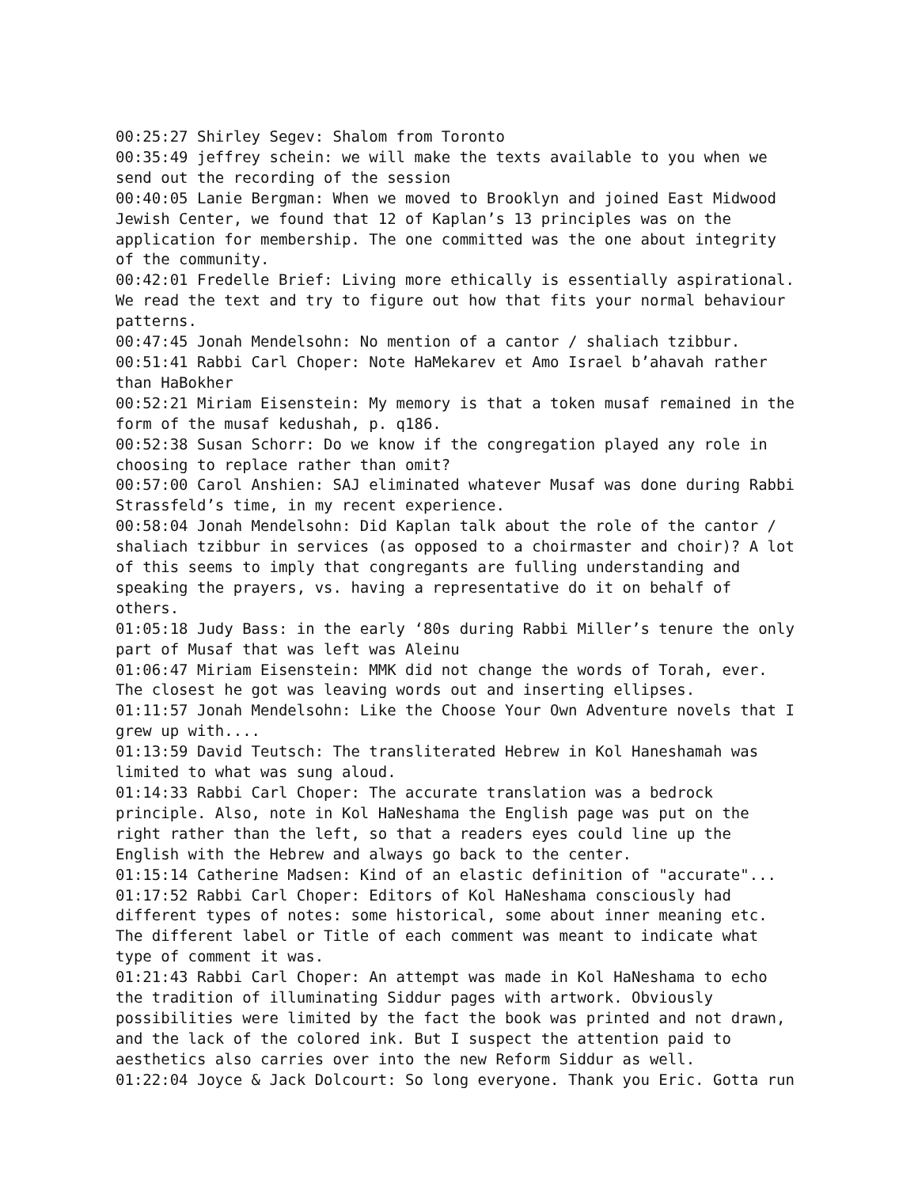00:25:27 Shirley Segev: Shalom from Toronto
00:35:49 jeffrey schein: we will make the texts available to you when we send out the recording of the session
00:40:05 Lanie Bergman: When we moved to Brooklyn and joined East Midwood Jewish Center, we found that 12 of Kaplan’s 13 principles was on the application for membership. The one committed was the one about integrity of the community.
00:42:01 Fredelle Brief: Living more ethically is essentially aspirational. We read the text and try to figure out how that fits your normal behaviour patterns.
00:47:45 Jonah Mendelsohn: No mention of a cantor / shaliach tzibbur.
00:51:41 Rabbi Carl Choper: Note HaMekarev et Amo Israel b’ahavah rather than HaBokher
00:52:21 Miriam Eisenstein: My memory is that a token musaf remained in the form of the musaf kedushah, p. q186.
00:52:38 Susan Schorr: Do we know if the congregation played any role in choosing to replace rather than omit?
00:57:00 Carol Anshien: SAJ eliminated whatever Musaf was done during Rabbi Strassfeld’s time, in my recent experience.
00:58:04 Jonah Mendelsohn: Did Kaplan talk about the role of the cantor / shaliach tzibbur in services (as opposed to a choirmaster and choir)? A lot of this seems to imply that congregants are fulling understanding and speaking the prayers, vs. having a representative do it on behalf of others.
01:05:18 Judy Bass: in the early ‘80s during Rabbi Miller’s tenure the only part of Musaf that was left was Aleinu
01:06:47 Miriam Eisenstein: MMK did not change the words of Torah, ever. The closest he got was leaving words out and inserting ellipses.
01:11:57 Jonah Mendelsohn: Like the Choose Your Own Adventure novels that I grew up with....
01:13:59 David Teutsch: The transliterated Hebrew in Kol Haneshamah was limited to what was sung aloud.
01:14:33 Rabbi Carl Choper: The accurate translation was a bedrock principle. Also, note in Kol HaNeshama the English page was put on the right rather than the left, so that a readers eyes could line up the English with the Hebrew and always go back to the center.
01:15:14 Catherine Madsen: Kind of an elastic definition of "accurate"...
01:17:52 Rabbi Carl Choper: Editors of Kol HaNeshama consciously had different types of notes: some historical, some about inner meaning etc. The different label or Title of each comment was meant to indicate what type of comment it was.
01:21:43 Rabbi Carl Choper: An attempt was made in Kol HaNeshama to echo the tradition of illuminating Siddur pages with artwork. Obviously possibilities were limited by the fact the book was printed and not drawn, and the lack of the colored ink. But I suspect the attention paid to aesthetics also carries over into the new Reform Siddur as well.
01:22:04 Joyce & Jack Dolcourt: So long everyone. Thank you Eric. Gotta run